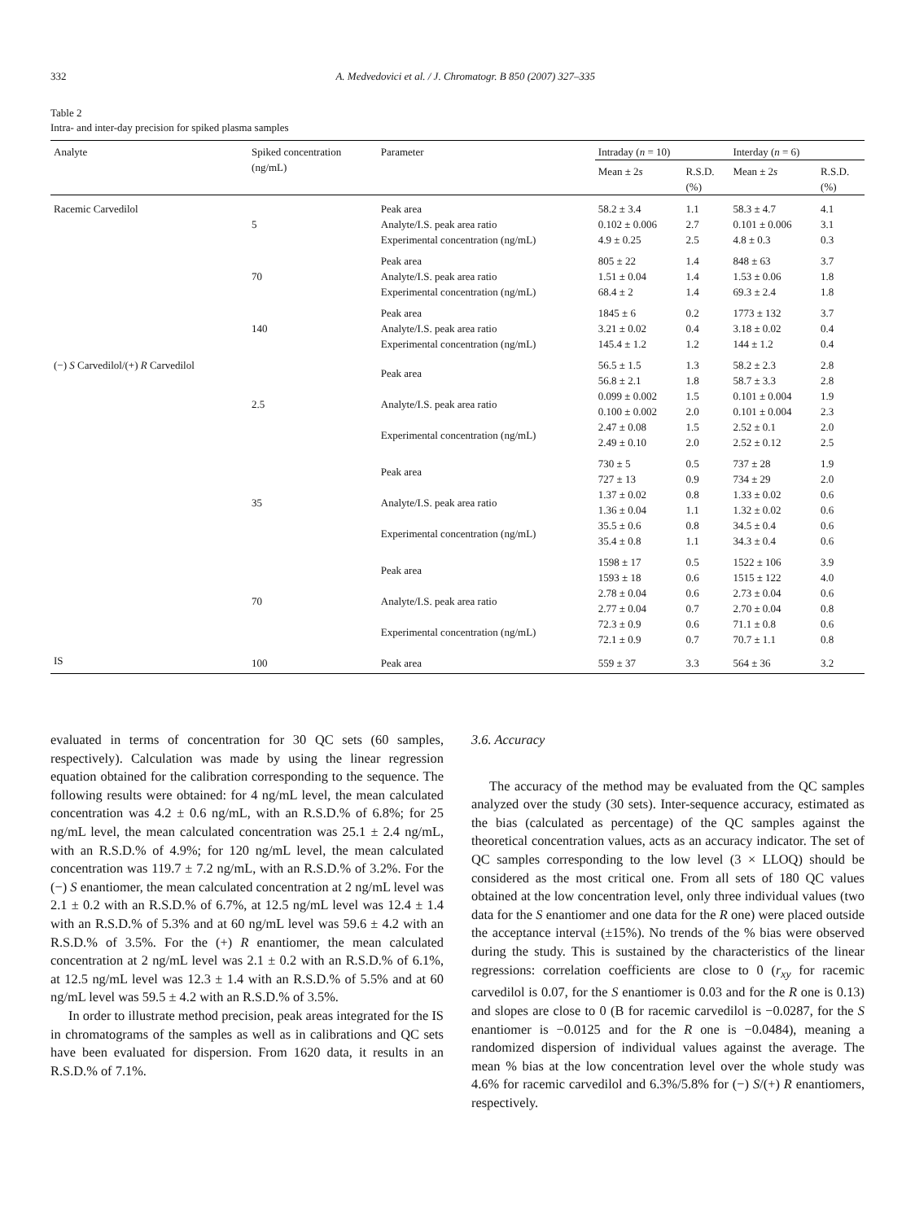332 A. Medvedovici et al. / J. Chromatogr. B 850 (2007) 327–335
Table 2
Intra- and inter-day precision for spiked plasma samples
| Analyte | Spiked concentration (ng/mL) | Parameter | Intraday ( n = 10) | | Interday ( n = 6) | |
| --- | --- | --- | --- | --- | --- | --- |
| | | | Mean ± 2 s | R.S.D. (%) | Mean ± 2 s | R.S.D. (%) |
| Racemic Carvedilol | | Peak area | 58.2 ± 3.4 | 1.1 | 58.3 ± 4.7 | 4.1 |
| | 5 | Analyte/I.S. peak area ratio | 0.102 ± 0.006 | 2.7 | 0.101 ± 0.006 | 3.1 |
| | | Experimental concentration (ng/mL) | 4.9 ± 0.25 | 2.5 | 4.8 ± 0.3 | 0.3 |
| | | Peak area | 805 ± 22 | 1.4 | 848 ± 63 | 3.7 |
| | 70 | Analyte/I.S. peak area ratio | 1.51 ± 0.04 | 1.4 | 1.53 ± 0.06 | 1.8 |
| | | Experimental concentration (ng/mL) | 68.4 ± 2 | 1.4 | 69.3 ± 2.4 | 1.8 |
| | | Peak area | 1845 ± 6 | 0.2 | 1773 ± 132 | 3.7 |
| | 140 | Analyte/I.S. peak area ratio | 3.21 ± 0.02 | 0.4 | 3.18 ± 0.02 | 0.4 |
| | | Experimental concentration (ng/mL) | 145.4 ± 1.2 | 1.2 | 144 ± 1.2 | 0.4 |
| (−) S Carvedilol/(+) R Carvedilol | | Peak area | 56.5 ± 1.5 | 1.3 | 58.2 ± 2.3 | 2.8 |
| | | | 56.8 ± 2.1 | 1.8 | 58.7 ± 3.3 | 2.8 |
| | 2.5 | Analyte/I.S. peak area ratio | 0.099 ± 0.002 | 1.5 | 0.101 ± 0.004 | 1.9 |
| | | | 0.100 ± 0.002 | 2.0 | 0.101 ± 0.004 | 2.3 |
| | | Experimental concentration (ng/mL) | 2.47 ± 0.08 | 1.5 | 2.52 ± 0.1 | 2.0 |
| | | | 2.49 ± 0.10 | 2.0 | 2.52 ± 0.12 | 2.5 |
| | | Peak area | 730 ± 5 | 0.5 | 737 ± 28 | 1.9 |
| | | | 727 ± 13 | 0.9 | 734 ± 29 | 2.0 |
| | 35 | Analyte/I.S. peak area ratio | 1.37 ± 0.02 | 0.8 | 1.33 ± 0.02 | 0.6 |
| | | | 1.36 ± 0.04 | 1.1 | 1.32 ± 0.02 | 0.6 |
| | | Experimental concentration (ng/mL) | 35.5 ± 0.6 | 0.8 | 34.5 ± 0.4 | 0.6 |
| | | | 35.4 ± 0.8 | 1.1 | 34.3 ± 0.4 | 0.6 |
| | | Peak area | 1598 ± 17 | 0.5 | 1522 ± 106 | 3.9 |
| | | | 1593 ± 18 | 0.6 | 1515 ± 122 | 4.0 |
| | 70 | Analyte/I.S. peak area ratio | 2.78 ± 0.04 | 0.6 | 2.73 ± 0.04 | 0.6 |
| | | | 2.77 ± 0.04 | 0.7 | 2.70 ± 0.04 | 0.8 |
| | | Experimental concentration (ng/mL) | 72.3 ± 0.9 | 0.6 | 71.1 ± 0.8 | 0.6 |
| | | | 72.1 ± 0.9 | 0.7 | 70.7 ± 1.1 | 0.8 |
| IS | 100 | Peak area | 559 ± 37 | 3.3 | 564 ± 36 | 3.2 |
evaluated in terms of concentration for 30 QC sets (60 samples, respectively). Calculation was made by using the linear regression equation obtained for the calibration corresponding to the sequence. The following results were obtained: for 4 ng/mL level, the mean calculated concentration was 4.2 ± 0.6 ng/mL, with an R.S.D.% of 6.8%; for 25 ng/mL level, the mean calculated concentration was 25.1 ± 2.4 ng/mL, with an R.S.D.% of 4.9%; for 120 ng/mL level, the mean calculated concentration was 119.7 ± 7.2 ng/mL, with an R.S.D.% of 3.2%. For the (−) S enantiomer, the mean calculated concentration at 2 ng/mL level was 2.1 ± 0.2 with an R.S.D.% of 6.7%, at 12.5 ng/mL level was 12.4 ± 1.4 with an R.S.D.% of 5.3% and at 60 ng/mL level was 59.6 ± 4.2 with an R.S.D.% of 3.5%. For the (+) R enantiomer, the mean calculated concentration at 2 ng/mL level was 2.1 ± 0.2 with an R.S.D.% of 6.1%, at 12.5 ng/mL level was 12.3 ± 1.4 with an R.S.D.% of 5.5% and at 60 ng/mL level was 59.5 ± 4.2 with an R.S.D.% of 3.5%.
In order to illustrate method precision, peak areas integrated for the IS in chromatograms of the samples as well as in calibrations and QC sets have been evaluated for dispersion. From 1620 data, it results in an R.S.D.% of 7.1%.
3.6. Accuracy
The accuracy of the method may be evaluated from the QC samples analyzed over the study (30 sets). Inter-sequence accuracy, estimated as the bias (calculated as percentage) of the QC samples against the theoretical concentration values, acts as an accuracy indicator. The set of QC samples corresponding to the low level (3 × LLOQ) should be considered as the most critical one. From all sets of 180 QC values obtained at the low concentration level, only three individual values (two data for the S enantiomer and one data for the R one) were placed outside the acceptance interval (±15%). No trends of the % bias were observed during the study. This is sustained by the characteristics of the linear regressions: correlation coefficients are close to 0 (r<sub>xy</sub> for racemic carvedilol is 0.07, for the S enantiomer is 0.03 and for the R one is 0.13) and slopes are close to 0 (B for racemic carvedilol is −0.0287, for the S enantiomer is −0.0125 and for the R one is −0.0484), meaning a randomized dispersion of individual values against the average. The mean % bias at the low concentration level over the whole study was 4.6% for racemic carvedilol and 6.3%/5.8% for (−) S/(+) R enantiomers, respectively.